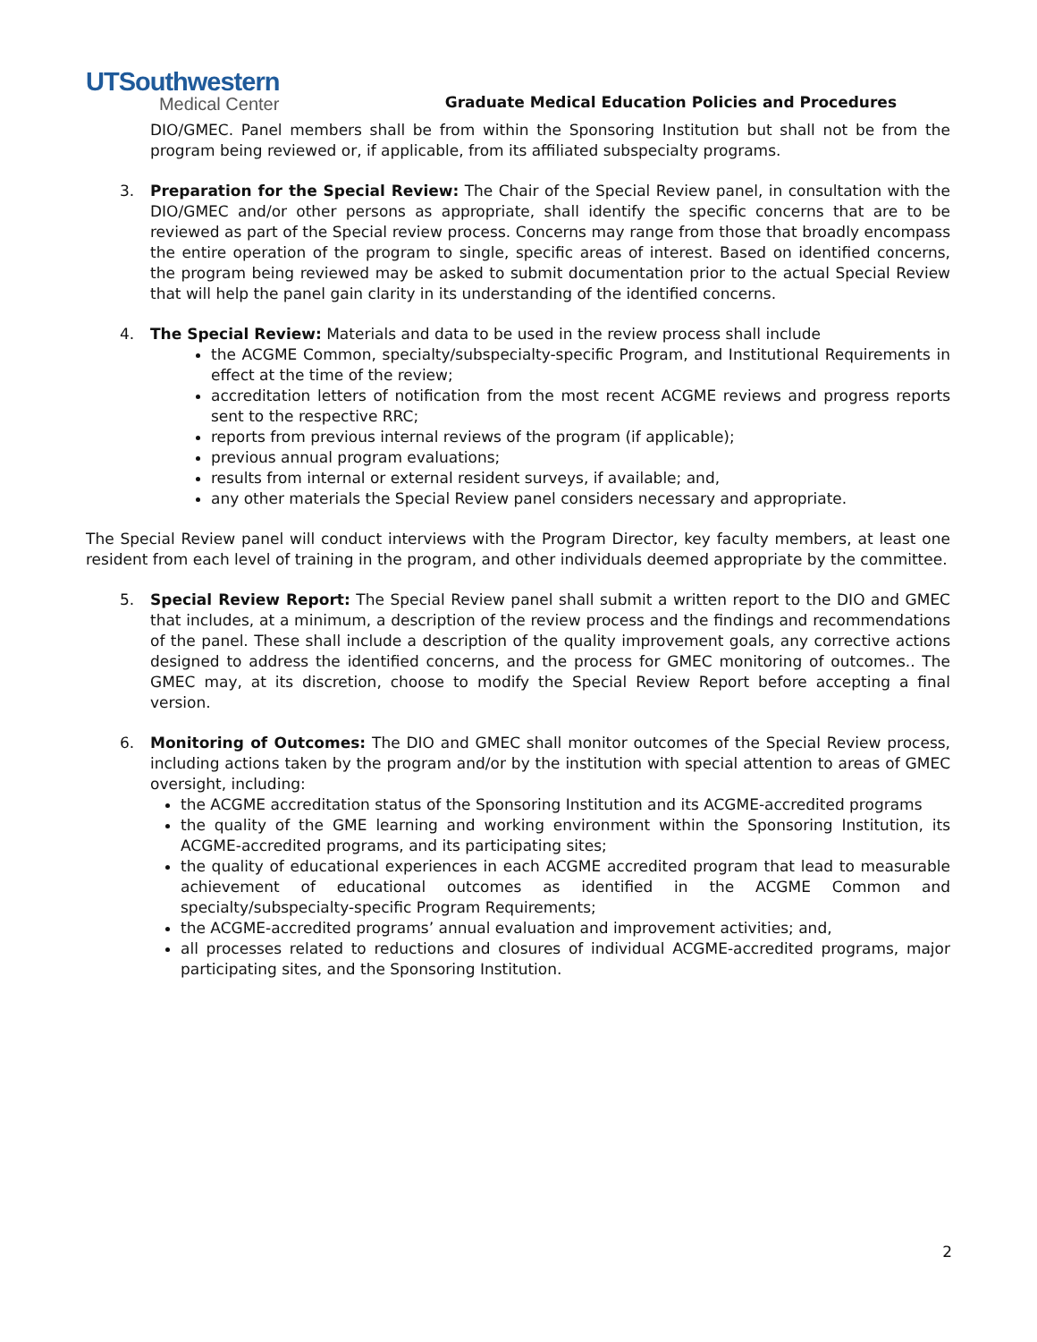UTSouthwestern
Medical Center
Graduate Medical Education Policies and Procedures
DIO/GMEC. Panel members shall be from within the Sponsoring Institution but shall not be from the program being reviewed or, if applicable, from its affiliated subspecialty programs.
3. Preparation for the Special Review: The Chair of the Special Review panel, in consultation with the DIO/GMEC and/or other persons as appropriate, shall identify the specific concerns that are to be reviewed as part of the Special review process. Concerns may range from those that broadly encompass the entire operation of the program to single, specific areas of interest. Based on identified concerns, the program being reviewed may be asked to submit documentation prior to the actual Special Review that will help the panel gain clarity in its understanding of the identified concerns.
4. The Special Review: Materials and data to be used in the review process shall include
the ACGME Common, specialty/subspecialty-specific Program, and Institutional Requirements in effect at the time of the review;
accreditation letters of notification from the most recent ACGME reviews and progress reports sent to the respective RRC;
reports from previous internal reviews of the program (if applicable);
previous annual program evaluations;
results from internal or external resident surveys, if available; and,
any other materials the Special Review panel considers necessary and appropriate.
The Special Review panel will conduct interviews with the Program Director, key faculty members, at least one resident from each level of training in the program, and other individuals deemed appropriate by the committee.
5. Special Review Report: The Special Review panel shall submit a written report to the DIO and GMEC that includes, at a minimum, a description of the review process and the findings and recommendations of the panel. These shall include a description of the quality improvement goals, any corrective actions designed to address the identified concerns, and the process for GMEC monitoring of outcomes.. The GMEC may, at its discretion, choose to modify the Special Review Report before accepting a final version.
6. Monitoring of Outcomes: The DIO and GMEC shall monitor outcomes of the Special Review process, including actions taken by the program and/or by the institution with special attention to areas of GMEC oversight, including:
the ACGME accreditation status of the Sponsoring Institution and its ACGME-accredited programs
the quality of the GME learning and working environment within the Sponsoring Institution, its ACGME-accredited programs, and its participating sites;
the quality of educational experiences in each ACGME accredited program that lead to measurable achievement of educational outcomes as identified in the ACGME Common and specialty/subspecialty-specific Program Requirements;
the ACGME-accredited programs’ annual evaluation and improvement activities; and,
all processes related to reductions and closures of individual ACGME-accredited programs, major participating sites, and the Sponsoring Institution.
2